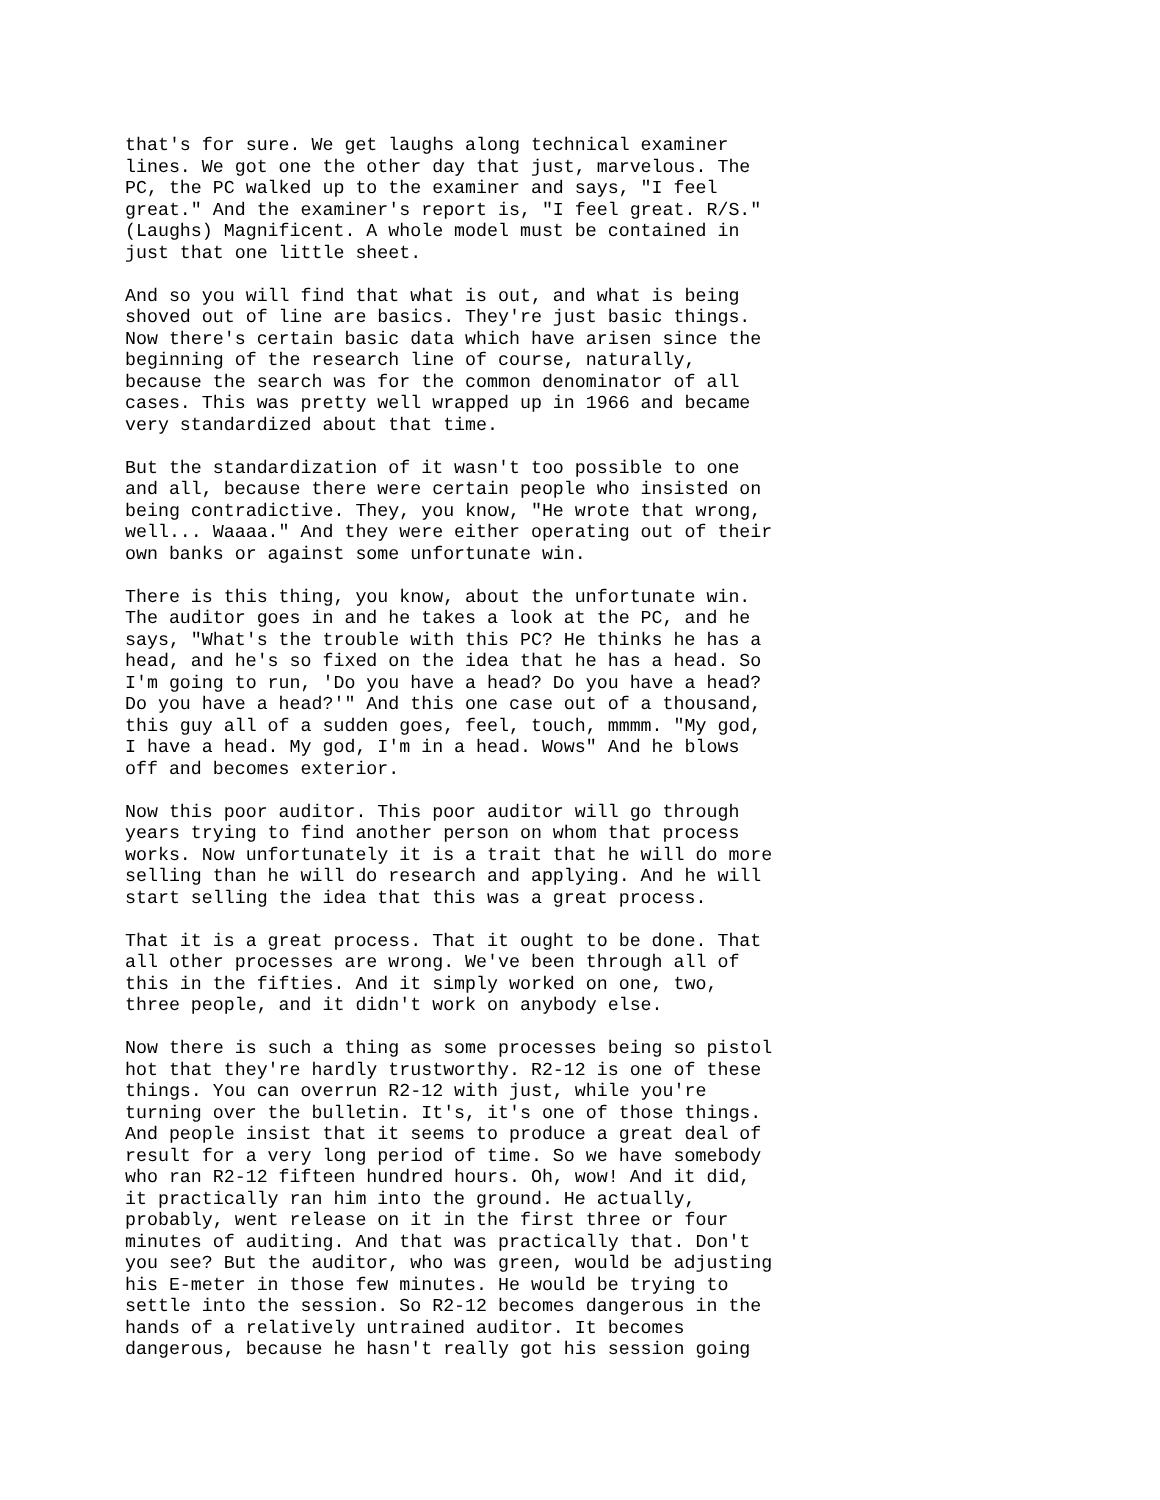that's for sure. We get laughs along technical examiner lines. We got one the other day that just, marvelous. The PC, the PC walked up to the examiner and says, "I feel great." And the examiner's report is, "I feel great. R/S." (Laughs) Magnificent. A whole model must be contained in just that one little sheet.
And so you will find that what is out, and what is being shoved out of line are basics. They're just basic things. Now there's certain basic data which have arisen since the beginning of the research line of course, naturally, because the search was for the common denominator of all cases. This was pretty well wrapped up in 1966 and became very standardized about that time.
But the standardization of it wasn't too possible to one and all, because there were certain people who insisted on being contradictive. They, you know, "He wrote that wrong, well... Waaaa." And they were either operating out of their own banks or against some unfortunate win.
There is this thing, you know, about the unfortunate win. The auditor goes in and he takes a look at the PC, and he says, "What's the trouble with this PC? He thinks he has a head, and he's so fixed on the idea that he has a head. So I'm going to run, 'Do you have a head? Do you have a head? Do you have a head?'" And this one case out of a thousand, this guy all of a sudden goes, feel, touch, mmmm. "My god, I have a head. My god, I'm in a head. Wows" And he blows off and becomes exterior.
Now this poor auditor. This poor auditor will go through years trying to find another person on whom that process works. Now unfortunately it is a trait that he will do more selling than he will do research and applying. And he will start selling the idea that this was a great process.
That it is a great process. That it ought to be done. That all other processes are wrong. We've been through all of this in the fifties. And it simply worked on one, two, three people, and it didn't work on anybody else.
Now there is such a thing as some processes being so pistol hot that they're hardly trustworthy. R2-12 is one of these things. You can overrun R2-12 with just, while you're turning over the bulletin. It's, it's one of those things. And people insist that it seems to produce a great deal of result for a very long period of time. So we have somebody who ran R2-12 fifteen hundred hours. Oh, wow! And it did, it practically ran him into the ground. He actually, probably, went release on it in the first three or four minutes of auditing. And that was practically that. Don't you see? But the auditor, who was green, would be adjusting his E-meter in those few minutes. He would be trying to settle into the session. So R2-12 becomes dangerous in the hands of a relatively untrained auditor. It becomes dangerous, because he hasn't really got his session going